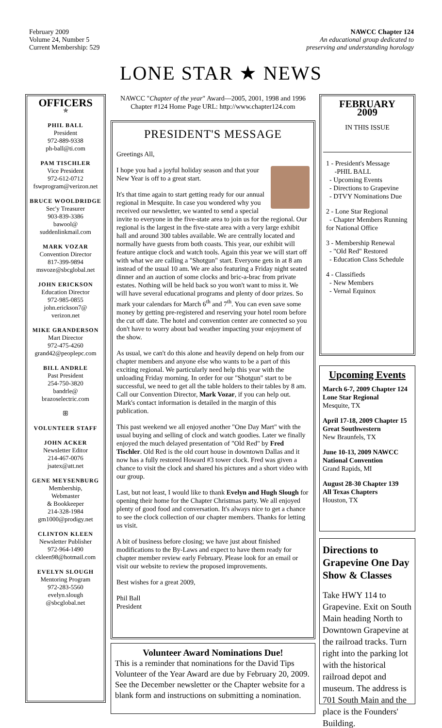February 2009
Volume 24, Number 5
Current Membership: 529
NAWCC Chapter 124
An educational group dedicated to
preserving and understanding horology
LONE STAR ★ NEWS
OFFICERS
✯
PHIL BALL
President
972-889-9338
ph-ball@ti.com
PAM TISCHLER
Vice President
972-612-0712
fswprogram@verizon.net
BRUCE WOOLDRIDGE
Sec'y Treasurer
903-839-3386
bawool@
suddenlinkmail.com
MARK VOZAR
Convention Director
817-399-9894
msvoze@sbcglobal.net
JOHN ERICKSON
Education Director
972-985-0855
john.erickson7@
verizon.net
MIKE GRANDERSON
Mart Director
972-475-4260
grand42@peoplepc.com
BILL ANDRLE
Past President
254-750-3820
bandrle@
brazoselectric.com
ꕥ
VOLUNTEER STAFF
JOHN ACKER
Newsletter Editor
214-467-0076
jsatex@att.net
GENE MEYSENBURG
Membership,
Webmaster
& Bookkeeper
214-328-1984
gm1000@prodigy.net
CLINTON KLEEN
Newsletter Publisher
972-964-1490
ckleen98@hotmail.com
EVELYN SLOUGH
Mentoring Program
972-283-5560
evelyn.slough
@sbcglobal.net
NAWCC "Chapter of the year" Award—2005, 2001, 1998 and 1996
Chapter #124 Home Page URL: http://www.chapter124.com
PRESIDENT'S MESSAGE
Greetings All,
I hope you had a joyful holiday season and that your New Year is off to a great start.
It's that time again to start getting ready for our annual regional in Mesquite. In case you wondered why you received our newsletter, we wanted to send a special invite to everyone in the five-state area to join us for the regional. Our regional is the largest in the five-state area with a very large exhibit hall and around 300 tables available. We are centrally located and normally have guests from both coasts. This year, our exhibit will feature antique clock and watch tools. Again this year we will start off with what we are calling a "Shotgun" start. Everyone gets in at 8 am instead of the usual 10 am. We are also featuring a Friday night seated dinner and an auction of some clocks and bric-a-brac from private estates. Nothing will be held back so you won't want to miss it. We will have several educational programs and plenty of door prizes. So mark your calendars for March 6<sup>th</sup> and 7<sup>th</sup>. You can even save some money by getting pre-registered and reserving your hotel room before the cut off date. The hotel and convention center are connected so you don't have to worry about bad weather impacting your enjoyment of the show.
As usual, we can't do this alone and heavily depend on help from our chapter members and anyone else who wants to be a part of this exciting regional. We particularly need help this year with the unloading Friday morning. In order for our "Shotgun" start to be successful, we need to get all the table holders to their tables by 8 am. Call our Convention Director, Mark Vozar, if you can help out. Mark's contact information is detailed in the margin of this publication.
This past weekend we all enjoyed another "One Day Mart" with the usual buying and selling of clock and watch goodies. Later we finally enjoyed the much delayed presentation of "Old Red" by Fred Tischler. Old Red is the old court house in downtown Dallas and it now has a fully restored Howard #3 tower clock. Fred was given a chance to visit the clock and shared his pictures and a short video with our group.
Last, but not least, I would like to thank Evelyn and Hugh Slough for opening their home for the Chapter Christmas party. We all enjoyed plenty of good food and conversation. It's always nice to get a chance to see the clock collection of our chapter members. Thanks for letting us visit.
A bit of business before closing; we have just about finished modifications to the By-Laws and expect to have them ready for chapter member review early February. Please look for an email or visit our website to review the proposed improvements.
Best wishes for a great 2009,
Phil Ball
President
Volunteer Award Nominations Due!
This is a reminder that nominations for the David Tips Volunteer of the Year Award are due by February 20, 2009. See the December newsletter or the Chapter website for a blank form and instructions on submitting a nomination.
FEBRUARY
2009
IN THIS ISSUE
1 - President's Message
-PHIL BALL
- Upcoming Events
- Directions to Grapevine
- DTVY Nominations Due
2 - Lone Star Regional
- Chapter Members Running for National Office
3 - Membership Renewal
- "Old Red" Restored
- Education Class Schedule
4 - Classifieds
- New Members
- Vernal Equinox
Upcoming Events
March 6-7, 2009 Chapter 124
Lone Star Regional
Mesquite, TX
April 17-18, 2009 Chapter 15
Great Southwestern
New Braunfels, TX
June 10-13, 2009 NAWCC
National Convention
Grand Rapids, MI
August 28-30 Chapter 139
All Texas Chapters
Houston, TX
Directions to Grapevine One Day Show & Classes
Take HWY 114 to Grapevine. Exit on South Main heading North to Downtown Grapevine at the railroad tracks. Turn right into the parking lot with the historical railroad depot and museum. The address is 701 South Main and the place is the Founders' Building.